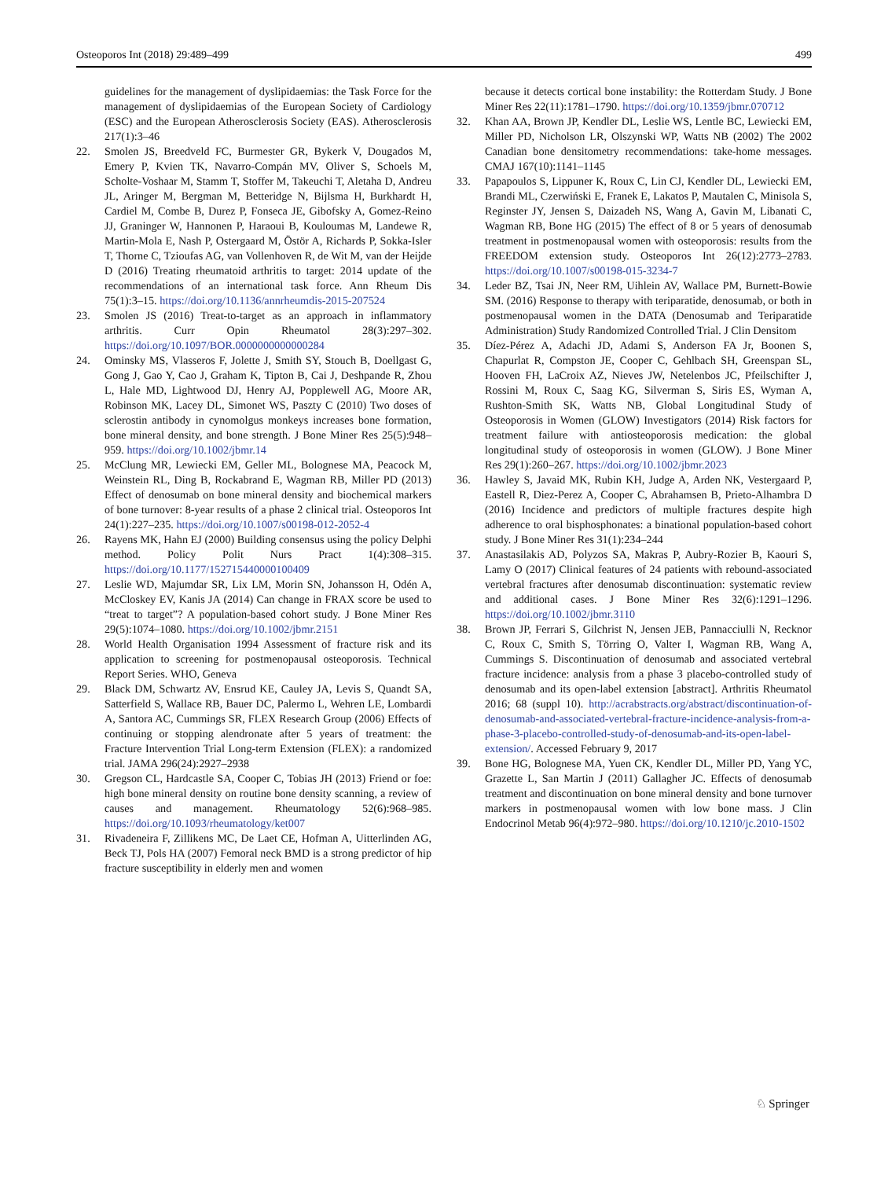Osteoporos Int (2018) 29:489–499 499
guidelines for the management of dyslipidaemias: the Task Force for the management of dyslipidaemias of the European Society of Cardiology (ESC) and the European Atherosclerosis Society (EAS). Atherosclerosis 217(1):3–46
22. Smolen JS, Breedveld FC, Burmester GR, Bykerk V, Dougados M, Emery P, Kvien TK, Navarro-Compán MV, Oliver S, Schoels M, Scholte-Voshaar M, Stamm T, Stoffer M, Takeuchi T, Aletaha D, Andreu JL, Aringer M, Bergman M, Betteridge N, Bijlsma H, Burkhardt H, Cardiel M, Combe B, Durez P, Fonseca JE, Gibofsky A, Gomez-Reino JJ, Graninger W, Hannonen P, Haraoui B, Kouloumas M, Landewe R, Martin-Mola E, Nash P, Ostergaard M, Östör A, Richards P, Sokka-Isler T, Thorne C, Tzioufas AG, van Vollenhoven R, de Wit M, van der Heijde D (2016) Treating rheumatoid arthritis to target: 2014 update of the recommendations of an international task force. Ann Rheum Dis 75(1):3–15. https://doi.org/10.1136/annrheumdis-2015-207524
23. Smolen JS (2016) Treat-to-target as an approach in inflammatory arthritis. Curr Opin Rheumatol 28(3):297–302. https://doi.org/10.1097/BOR.0000000000000284
24. Ominsky MS, Vlasseros F, Jolette J, Smith SY, Stouch B, Doellgast G, Gong J, Gao Y, Cao J, Graham K, Tipton B, Cai J, Deshpande R, Zhou L, Hale MD, Lightwood DJ, Henry AJ, Popplewell AG, Moore AR, Robinson MK, Lacey DL, Simonet WS, Paszty C (2010) Two doses of sclerostin antibody in cynomolgus monkeys increases bone formation, bone mineral density, and bone strength. J Bone Miner Res 25(5):948–959. https://doi.org/10.1002/jbmr.14
25. McClung MR, Lewiecki EM, Geller ML, Bolognese MA, Peacock M, Weinstein RL, Ding B, Rockabrand E, Wagman RB, Miller PD (2013) Effect of denosumab on bone mineral density and biochemical markers of bone turnover: 8-year results of a phase 2 clinical trial. Osteoporos Int 24(1):227–235. https://doi.org/10.1007/s00198-012-2052-4
26. Rayens MK, Hahn EJ (2000) Building consensus using the policy Delphi method. Policy Polit Nurs Pract 1(4):308–315. https://doi.org/10.1177/152715440000100409
27. Leslie WD, Majumdar SR, Lix LM, Morin SN, Johansson H, Odén A, McCloskey EV, Kanis JA (2014) Can change in FRAX score be used to “treat to target”? A population-based cohort study. J Bone Miner Res 29(5):1074–1080. https://doi.org/10.1002/jbmr.2151
28. World Health Organisation 1994 Assessment of fracture risk and its application to screening for postmenopausal osteoporosis. Technical Report Series. WHO, Geneva
29. Black DM, Schwartz AV, Ensrud KE, Cauley JA, Levis S, Quandt SA, Satterfield S, Wallace RB, Bauer DC, Palermo L, Wehren LE, Lombardi A, Santora AC, Cummings SR, FLEX Research Group (2006) Effects of continuing or stopping alendronate after 5 years of treatment: the Fracture Intervention Trial Long-term Extension (FLEX): a randomized trial. JAMA 296(24):2927–2938
30. Gregson CL, Hardcastle SA, Cooper C, Tobias JH (2013) Friend or foe: high bone mineral density on routine bone density scanning, a review of causes and management. Rheumatology 52(6):968–985. https://doi.org/10.1093/rheumatology/ket007
31. Rivadeneira F, Zillikens MC, De Laet CE, Hofman A, Uitterlinden AG, Beck TJ, Pols HA (2007) Femoral neck BMD is a strong predictor of hip fracture susceptibility in elderly men and women
because it detects cortical bone instability: the Rotterdam Study. J Bone Miner Res 22(11):1781–1790. https://doi.org/10.1359/jbmr.070712
32. Khan AA, Brown JP, Kendler DL, Leslie WS, Lentle BC, Lewiecki EM, Miller PD, Nicholson LR, Olszynski WP, Watts NB (2002) The 2002 Canadian bone densitometry recommendations: take-home messages. CMAJ 167(10):1141–1145
33. Papapoulos S, Lippuner K, Roux C, Lin CJ, Kendler DL, Lewiecki EM, Brandi ML, Czerwiński E, Franek E, Lakatos P, Mautalen C, Minisola S, Reginster JY, Jensen S, Daizadeh NS, Wang A, Gavin M, Libanati C, Wagman RB, Bone HG (2015) The effect of 8 or 5 years of denosumab treatment in postmenopausal women with osteoporosis: results from the FREEDOM extension study. Osteoporos Int 26(12):2773–2783. https://doi.org/10.1007/s00198-015-3234-7
34. Leder BZ, Tsai JN, Neer RM, Uihlein AV, Wallace PM, Burnett-Bowie SM. (2016) Response to therapy with teriparatide, denosumab, or both in postmenopausal women in the DATA (Denosumab and Teriparatide Administration) Study Randomized Controlled Trial. J Clin Densitom
35. Díez-Pérez A, Adachi JD, Adami S, Anderson FA Jr, Boonen S, Chapurlat R, Compston JE, Cooper C, Gehlbach SH, Greenspan SL, Hooven FH, LaCroix AZ, Nieves JW, Netelenbos JC, Pfeilschifter J, Rossini M, Roux C, Saag KG, Silverman S, Siris ES, Wyman A, Rushton-Smith SK, Watts NB, Global Longitudinal Study of Osteoporosis in Women (GLOW) Investigators (2014) Risk factors for treatment failure with antiosteoporosis medication: the global longitudinal study of osteoporosis in women (GLOW). J Bone Miner Res 29(1):260–267. https://doi.org/10.1002/jbmr.2023
36. Hawley S, Javaid MK, Rubin KH, Judge A, Arden NK, Vestergaard P, Eastell R, Diez-Perez A, Cooper C, Abrahamsen B, Prieto-Alhambra D (2016) Incidence and predictors of multiple fractures despite high adherence to oral bisphosphonates: a binational population-based cohort study. J Bone Miner Res 31(1):234–244
37. Anastasilakis AD, Polyzos SA, Makras P, Aubry-Rozier B, Kaouri S, Lamy O (2017) Clinical features of 24 patients with rebound-associated vertebral fractures after denosumab discontinuation: systematic review and additional cases. J Bone Miner Res 32(6):1291–1296. https://doi.org/10.1002/jbmr.3110
38. Brown JP, Ferrari S, Gilchrist N, Jensen JEB, Pannacciulli N, Recknor C, Roux C, Smith S, Törring O, Valter I, Wagman RB, Wang A, Cummings S. Discontinuation of denosumab and associated vertebral fracture incidence: analysis from a phase 3 placebo-controlled study of denosumab and its open-label extension [abstract]. Arthritis Rheumatol 2016; 68 (suppl 10). http://acrabstracts.org/abstract/discontinuation-of-denosumab-and-associated-vertebral-fracture-incidence-analysis-from-a-phase-3-placebo-controlled-study-of-denosumab-and-its-open-label-extension/. Accessed February 9, 2017
39. Bone HG, Bolognese MA, Yuen CK, Kendler DL, Miller PD, Yang YC, Grazette L, San Martin J (2011) Gallagher JC. Effects of denosumab treatment and discontinuation on bone mineral density and bone turnover markers in postmenopausal women with low bone mass. J Clin Endocrinol Metab 96(4):972–980. https://doi.org/10.1210/jc.2010-1502
♘ Springer